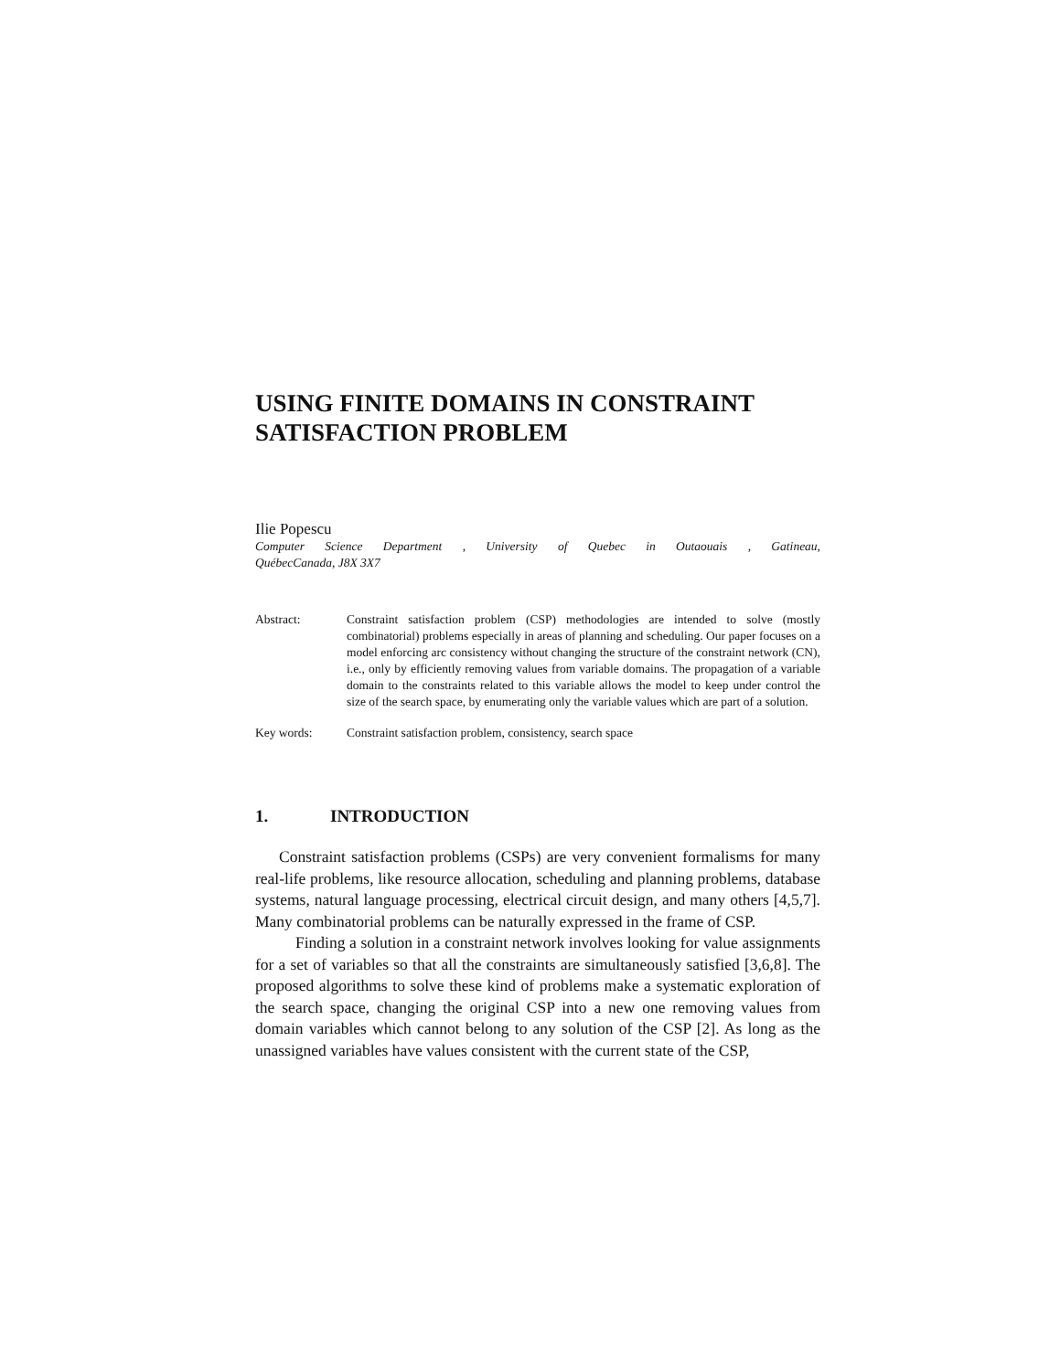USING FINITE DOMAINS IN CONSTRAINT SATISFACTION PROBLEM
Ilie Popescu
Computer Science Department , University of Quebec in Outaouais , Gatineau,
QuébecCanada, J8X 3X7
Abstract: Constraint satisfaction problem (CSP) methodologies are intended to solve (mostly combinatorial) problems especially in areas of planning and scheduling. Our paper focuses on a model enforcing arc consistency without changing the structure of the constraint network (CN), i.e., only by efficiently removing values from variable domains. The propagation of a variable domain to the constraints related to this variable allows the model to keep under control the size of the search space, by enumerating only the variable values which are part of a solution.
Key words: Constraint satisfaction problem, consistency, search space
1. INTRODUCTION
Constraint satisfaction problems (CSPs) are very convenient formalisms for many real-life problems, like resource allocation, scheduling and planning problems, database systems, natural language processing, electrical circuit design, and many others [4,5,7]. Many combinatorial problems can be naturally expressed in the frame of CSP.
Finding a solution in a constraint network involves looking for value assignments for a set of variables so that all the constraints are simultaneously satisfied [3,6,8]. The proposed algorithms to solve these kind of problems make a systematic exploration of the search space, changing the original CSP into a new one removing values from domain variables which cannot belong to any solution of the CSP [2]. As long as the unassigned variables have values consistent with the current state of the CSP,